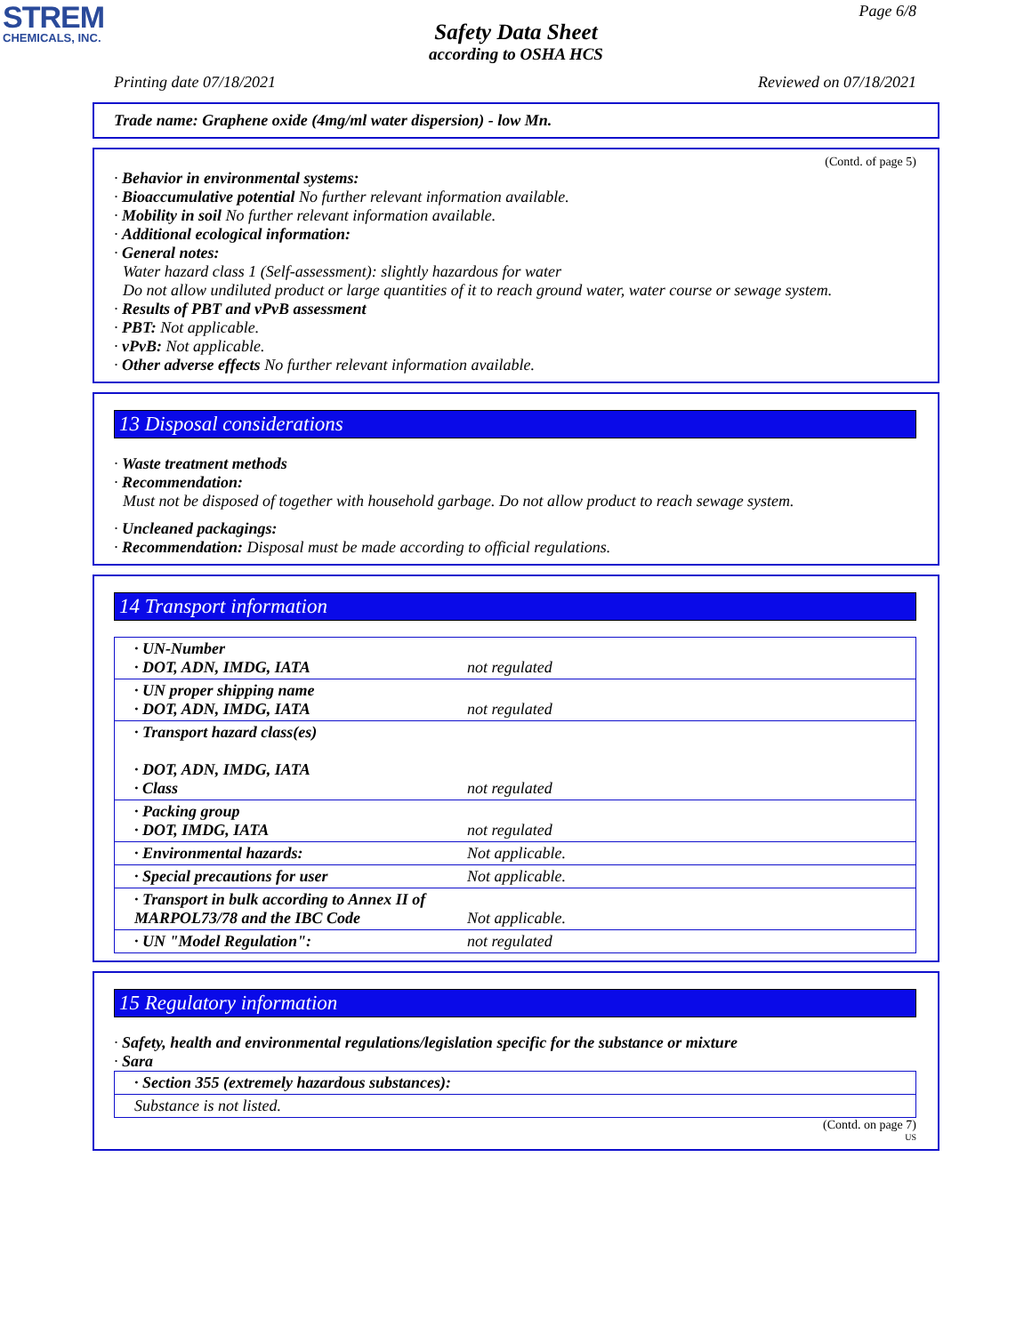STREM
CHEMICALS, INC.
Page 6/8
Safety Data Sheet
according to OSHA HCS
Printing date 07/18/2021 Reviewed on 07/18/2021
Trade name: Graphene oxide (4mg/ml water dispersion) - low Mn.
(Contd. of page 5)
· Behavior in environmental systems:
· Bioaccumulative potential No further relevant information available.
· Mobility in soil No further relevant information available.
· Additional ecological information:
· General notes:
Water hazard class 1 (Self-assessment): slightly hazardous for water
Do not allow undiluted product or large quantities of it to reach ground water, water course or sewage system.
· Results of PBT and vPvB assessment
· PBT: Not applicable.
· vPvB: Not applicable.
· Other adverse effects No further relevant information available.
13 Disposal considerations
· Waste treatment methods
· Recommendation:
Must not be disposed of together with household garbage. Do not allow product to reach sewage system.
· Uncleaned packagings:
· Recommendation: Disposal must be made according to official regulations.
14 Transport information
| · UN-Number · DOT, ADN, IMDG, IATA | not regulated |
| · UN proper shipping name · DOT, ADN, IMDG, IATA | not regulated |
| · Transport hazard class(es) · DOT, ADN, IMDG, IATA · Class | not regulated |
| · Packing group · DOT, IMDG, IATA | not regulated |
| · Environmental hazards: | Not applicable. |
| · Special precautions for user | Not applicable. |
| · Transport in bulk according to Annex II of MARPOL73/78 and the IBC Code | Not applicable. |
| · UN "Model Regulation": | not regulated |
15 Regulatory information
· Safety, health and environmental regulations/legislation specific for the substance or mixture
· Sara
| · Section 355 (extremely hazardous substances): |
| Substance is not listed. |
(Contd. on page 7)
US